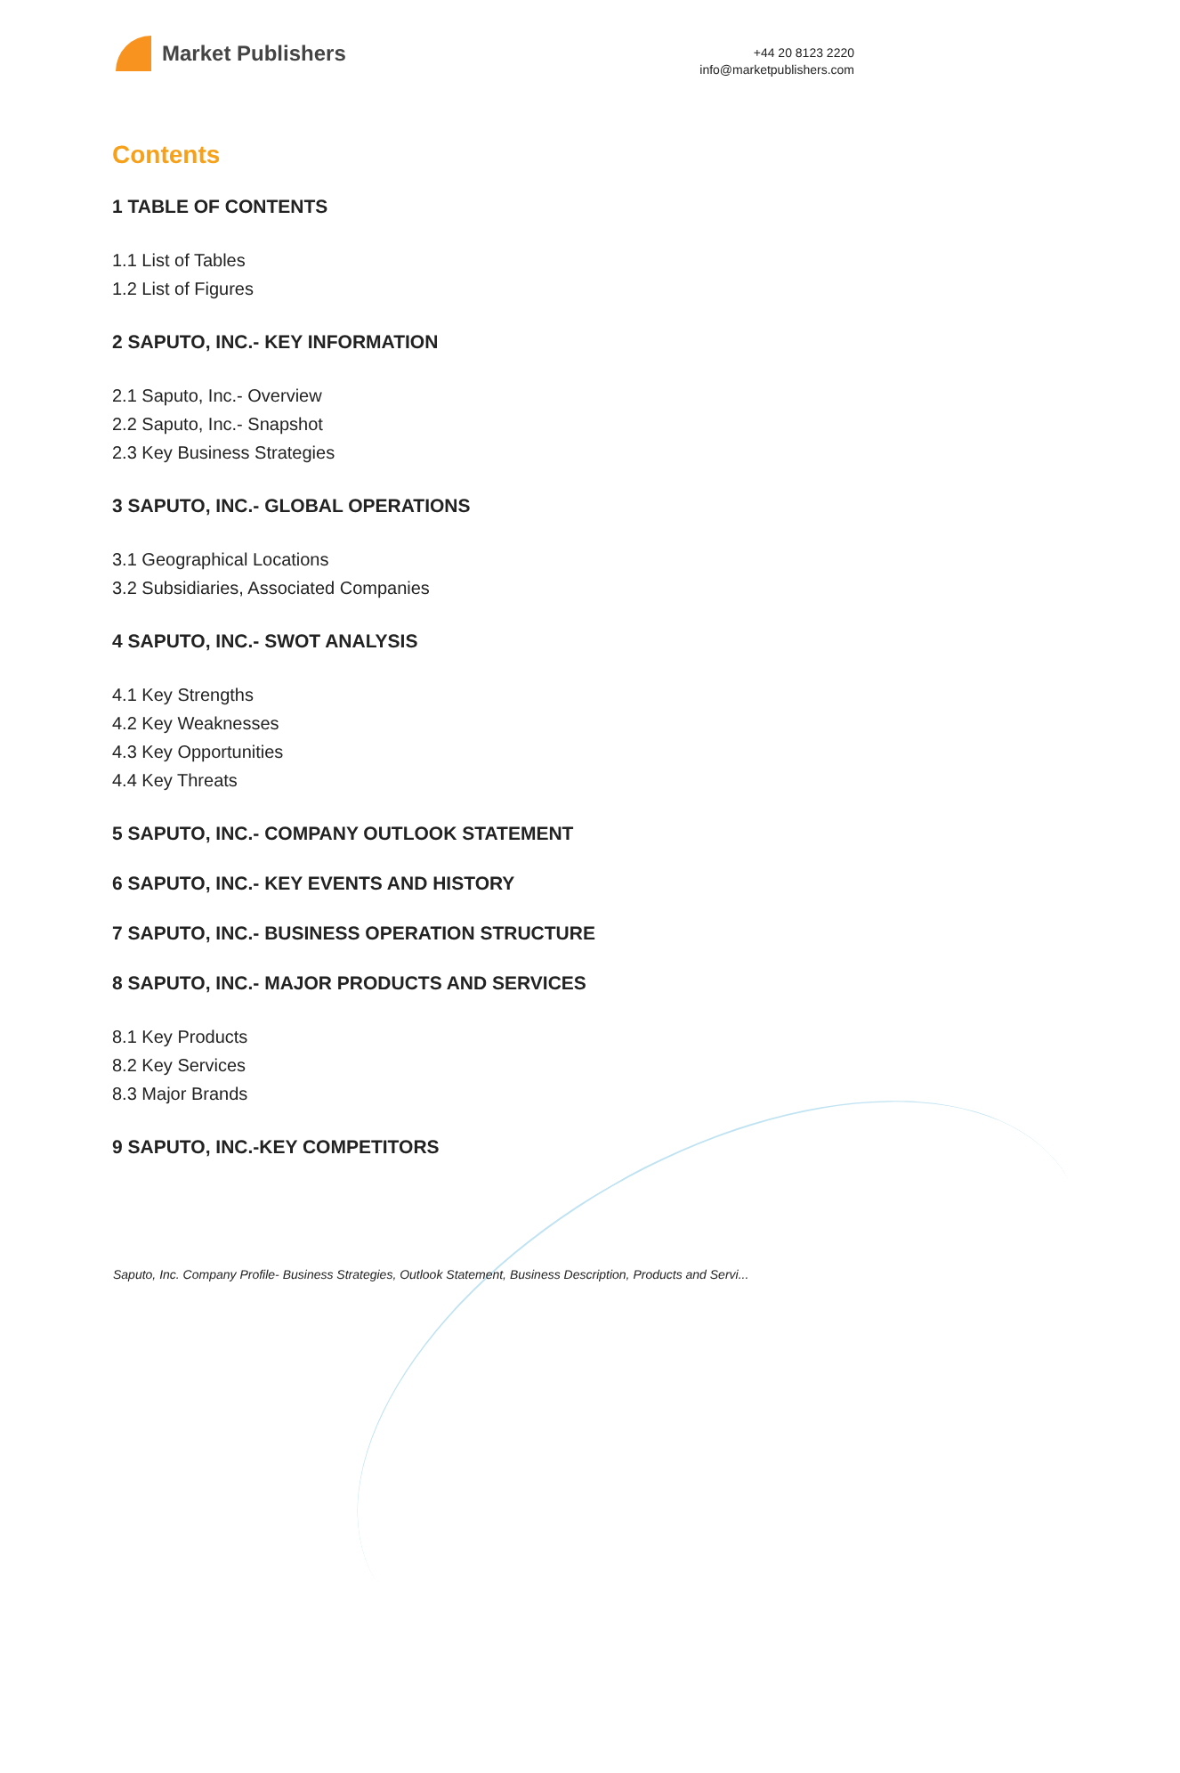Market Publishers
+44 20 8123 2220
info@marketpublishers.com
Contents
1 TABLE OF CONTENTS
1.1 List of Tables
1.2 List of Figures
2 SAPUTO, INC.- KEY INFORMATION
2.1 Saputo, Inc.- Overview
2.2 Saputo, Inc.- Snapshot
2.3 Key Business Strategies
3 SAPUTO, INC.- GLOBAL OPERATIONS
3.1 Geographical Locations
3.2 Subsidiaries, Associated Companies
4 SAPUTO, INC.- SWOT ANALYSIS
4.1 Key Strengths
4.2 Key Weaknesses
4.3 Key Opportunities
4.4 Key Threats
5 SAPUTO, INC.- COMPANY OUTLOOK STATEMENT
6 SAPUTO, INC.- KEY EVENTS AND HISTORY
7 SAPUTO, INC.- BUSINESS OPERATION STRUCTURE
8 SAPUTO, INC.- MAJOR PRODUCTS AND SERVICES
8.1 Key Products
8.2 Key Services
8.3 Major Brands
9 SAPUTO, INC.-KEY COMPETITORS
Saputo, Inc. Company Profile- Business Strategies, Outlook Statement, Business Description, Products and Servi...